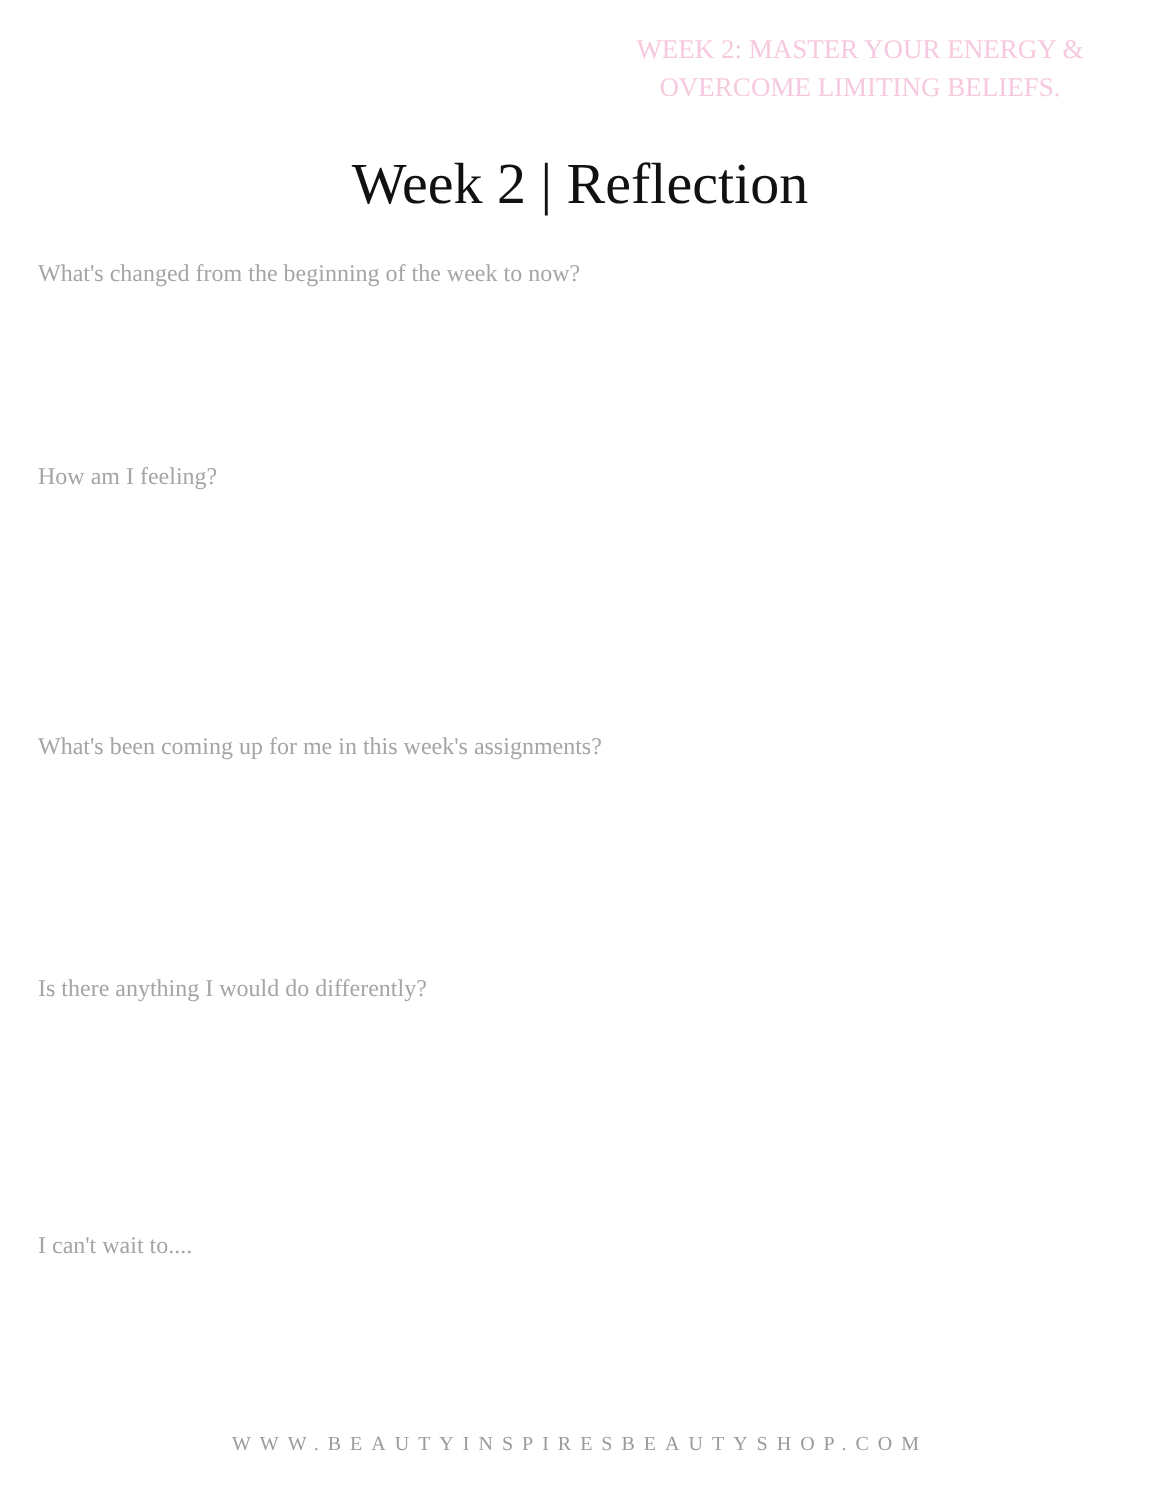WEEK 2: MASTER YOUR ENERGY & OVERCOME LIMITING BELIEFS.
Week 2 | Reflection
What's changed from the beginning of the week to now?
How am I feeling?
What's been coming up for me in this week's assignments?
Is there anything I would do differently?
I can't wait to....
WWW.BEAUTYINSPIRESBEAUTYSHOP.COM